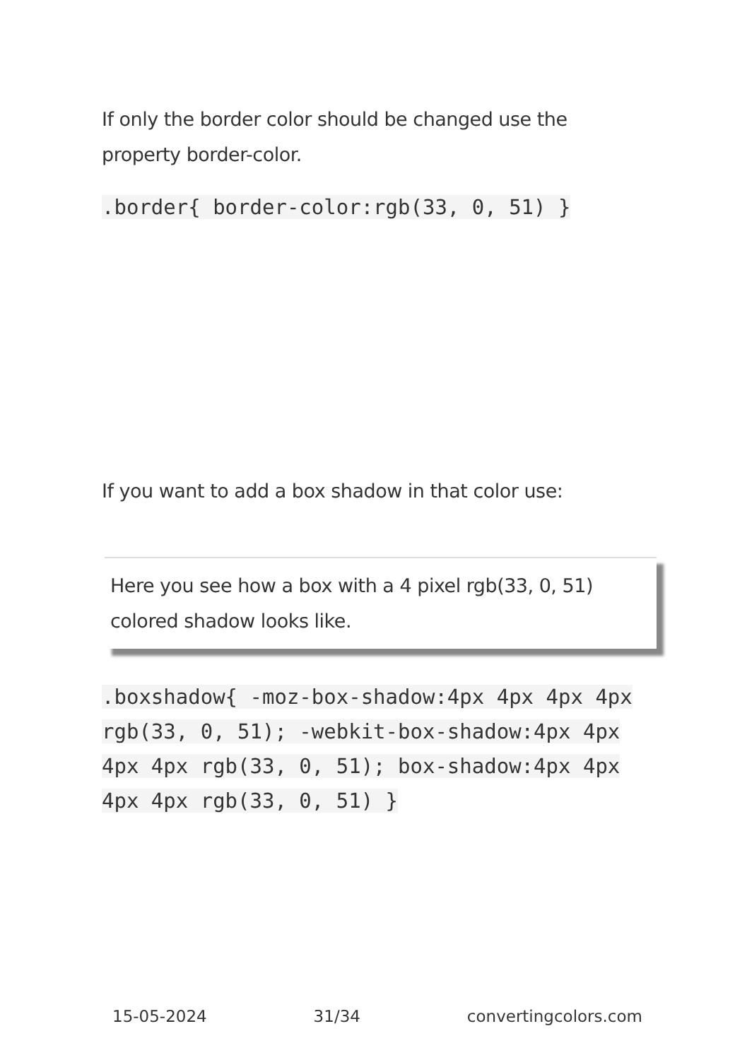If only the border color should be changed use the property border-color.
.border{ border-color:rgb(33, 0, 51) }
If you want to add a box shadow in that color use:
Here you see how a box with a 4 pixel rgb(33, 0, 51) colored shadow looks like.
.boxshadow{ -moz-box-shadow:4px 4px 4px 4px rgb(33, 0, 51); -webkit-box-shadow:4px 4px 4px 4px rgb(33, 0, 51); box-shadow:4px 4px 4px 4px rgb(33, 0, 51) }
15-05-2024 31/34 convertingcolors.com